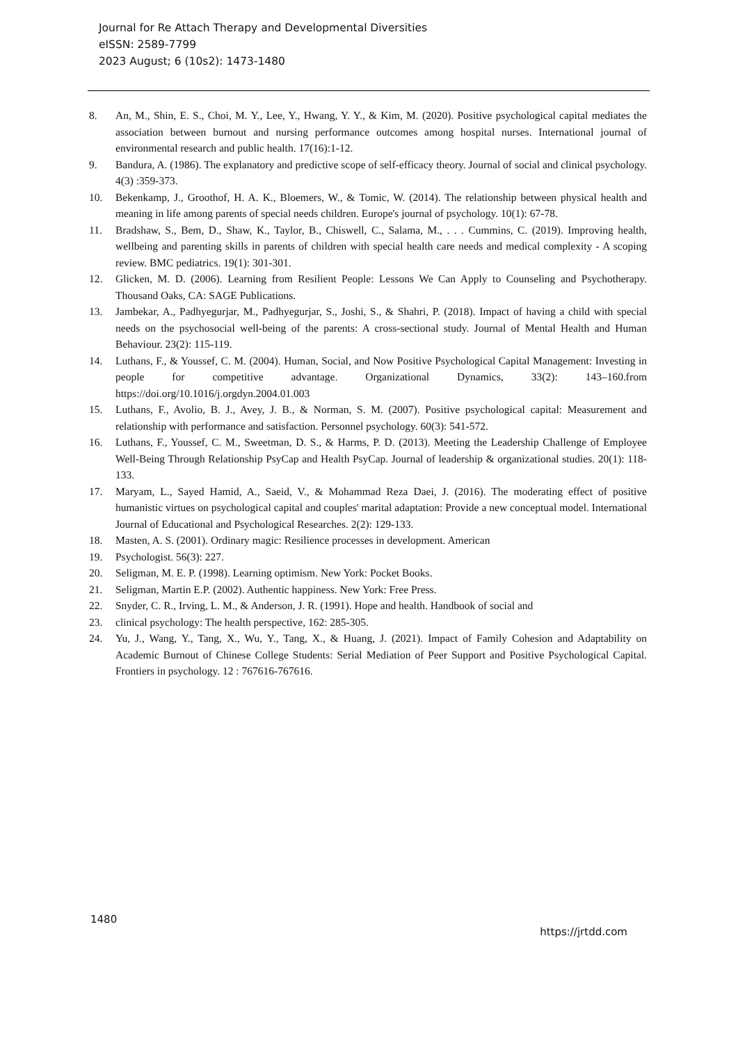Journal for Re Attach Therapy and Developmental Diversities
eISSN: 2589-7799
2023 August; 6 (10s2): 1473-1480
8. An, M., Shin, E. S., Choi, M. Y., Lee, Y., Hwang, Y. Y., & Kim, M. (2020). Positive psychological capital mediates the association between burnout and nursing performance outcomes among hospital nurses. International journal of environmental research and public health. 17(16):1-12.
9. Bandura, A. (1986). The explanatory and predictive scope of self-efficacy theory. Journal of social and clinical psychology. 4(3) :359-373.
10. Bekenkamp, J., Groothof, H. A. K., Bloemers, W., & Tomic, W. (2014). The relationship between physical health and meaning in life among parents of special needs children. Europe's journal of psychology. 10(1): 67-78.
11. Bradshaw, S., Bem, D., Shaw, K., Taylor, B., Chiswell, C., Salama, M., . . . Cummins, C. (2019). Improving health, wellbeing and parenting skills in parents of children with special health care needs and medical complexity - A scoping review. BMC pediatrics. 19(1): 301-301.
12. Glicken, M. D. (2006). Learning from Resilient People: Lessons We Can Apply to Counseling and Psychotherapy. Thousand Oaks, CA: SAGE Publications.
13. Jambekar, A., Padhyegurjar, M., Padhyegurjar, S., Joshi, S., & Shahri, P. (2018). Impact of having a child with special needs on the psychosocial well-being of the parents: A cross-sectional study. Journal of Mental Health and Human Behaviour. 23(2): 115-119.
14. Luthans, F., & Youssef, C. M. (2004). Human, Social, and Now Positive Psychological Capital Management: Investing in people for competitive advantage. Organizational Dynamics, 33(2): 143–160.from https://doi.org/10.1016/j.orgdyn.2004.01.003
15. Luthans, F., Avolio, B. J., Avey, J. B., & Norman, S. M. (2007). Positive psychological capital: Measurement and relationship with performance and satisfaction. Personnel psychology. 60(3): 541-572.
16. Luthans, F., Youssef, C. M., Sweetman, D. S., & Harms, P. D. (2013). Meeting the Leadership Challenge of Employee Well-Being Through Relationship PsyCap and Health PsyCap. Journal of leadership & organizational studies. 20(1): 118-133.
17. Maryam, L., Sayed Hamid, A., Saeid, V., & Mohammad Reza Daei, J. (2016). The moderating effect of positive humanistic virtues on psychological capital and couples' marital adaptation: Provide a new conceptual model. International Journal of Educational and Psychological Researches. 2(2): 129-133.
18. Masten, A. S. (2001). Ordinary magic: Resilience processes in development. American
19. Psychologist. 56(3): 227.
20. Seligman, M. E. P. (1998). Learning optimism. New York: Pocket Books.
21. Seligman, Martin E.P. (2002). Authentic happiness. New York: Free Press.
22. Snyder, C. R., Irving, L. M., & Anderson, J. R. (1991). Hope and health. Handbook of social and
23. clinical psychology: The health perspective, 162: 285-305.
24. Yu, J., Wang, Y., Tang, X., Wu, Y., Tang, X., & Huang, J. (2021). Impact of Family Cohesion and Adaptability on Academic Burnout of Chinese College Students: Serial Mediation of Peer Support and Positive Psychological Capital. Frontiers in psychology. 12 : 767616-767616.
1480 https://jrtdd.com